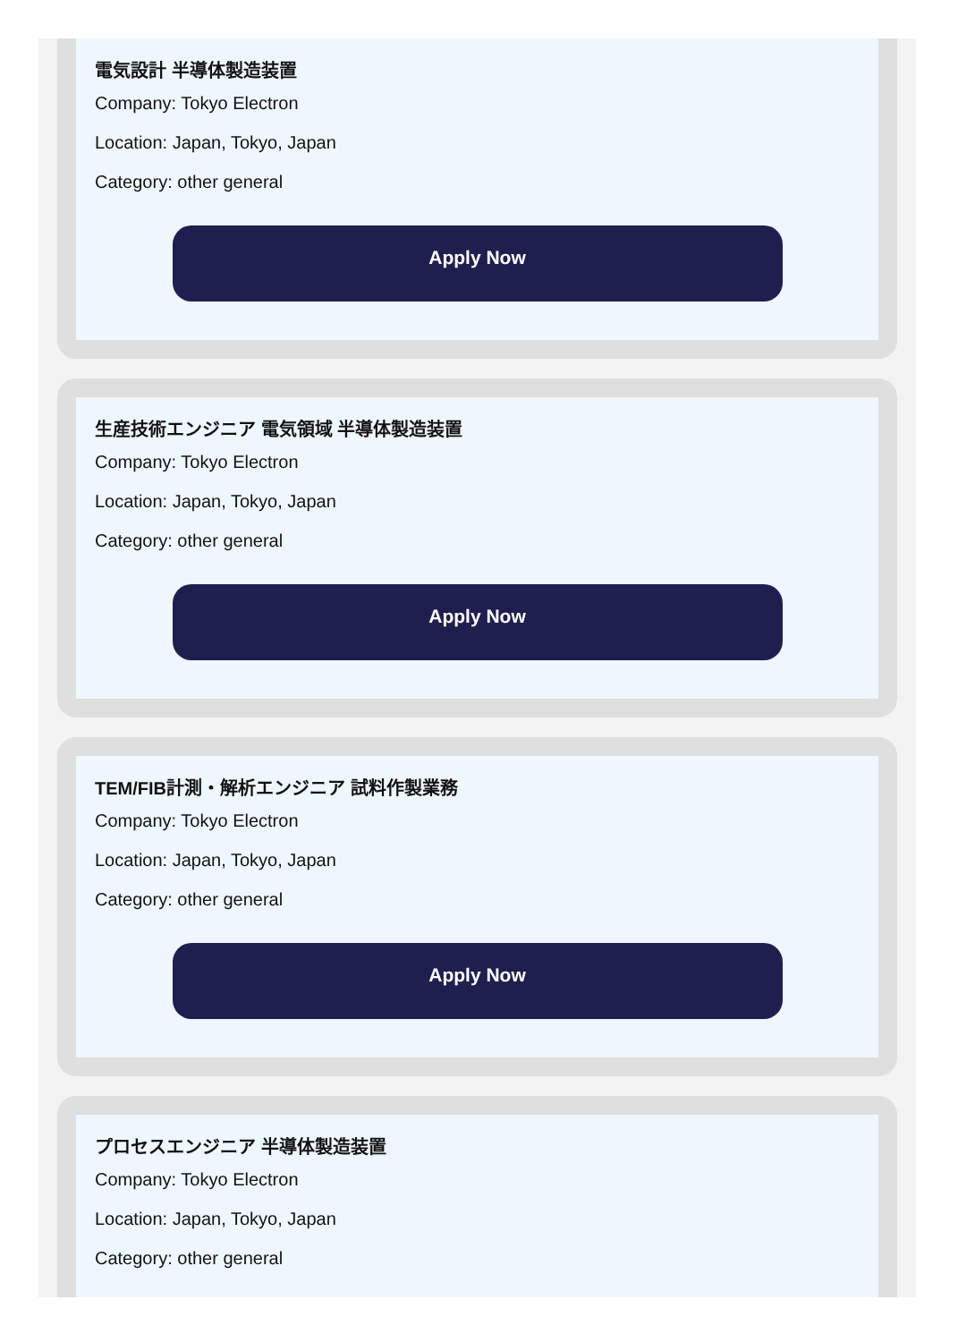電気設計 半導体製造装置
Company: Tokyo Electron
Location: Japan, Tokyo, Japan
Category: other general
Apply Now
生産技術エンジニア 電気領域 半導体製造装置
Company: Tokyo Electron
Location: Japan, Tokyo, Japan
Category: other general
Apply Now
TEM/FIB計測・解析エンジニア 試料作製業務
Company: Tokyo Electron
Location: Japan, Tokyo, Japan
Category: other general
Apply Now
プロセスエンジニア 半導体製造装置
Company: Tokyo Electron
Location: Japan, Tokyo, Japan
Category: other general